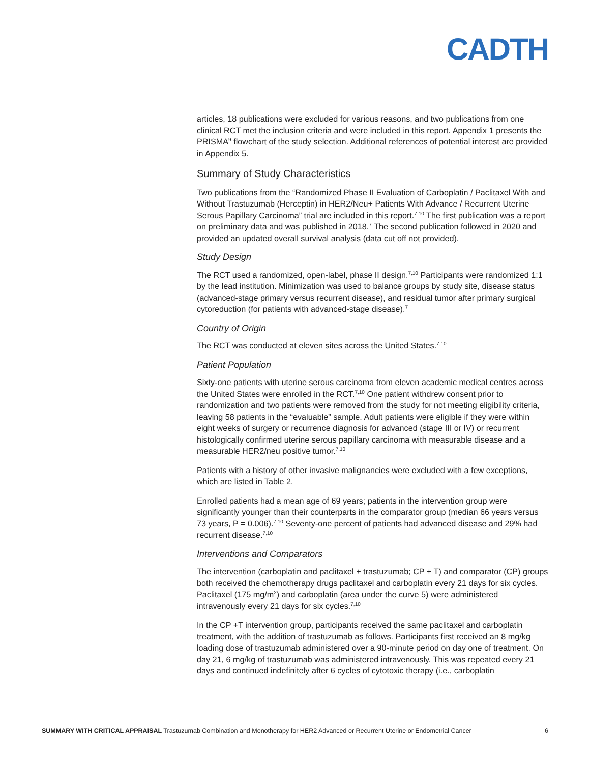CADTH
articles, 18 publications were excluded for various reasons, and two publications from one clinical RCT met the inclusion criteria and were included in this report. Appendix 1 presents the PRISMA<sup>9</sup> flowchart of the study selection. Additional references of potential interest are provided in Appendix 5.
Summary of Study Characteristics
Two publications from the “Randomized Phase II Evaluation of Carboplatin / Paclitaxel With and Without Trastuzumab (Herceptin) in HER2/Neu+ Patients With Advance / Recurrent Uterine Serous Papillary Carcinoma” trial are included in this report.<sup>7,10</sup> The first publication was a report on preliminary data and was published in 2018.<sup>7</sup> The second publication followed in 2020 and provided an updated overall survival analysis (data cut off not provided).
Study Design
The RCT used a randomized, open-label, phase II design.<sup>7,10</sup> Participants were randomized 1:1 by the lead institution. Minimization was used to balance groups by study site, disease status (advanced-stage primary versus recurrent disease), and residual tumor after primary surgical cytoreduction (for patients with advanced-stage disease).<sup>7</sup>
Country of Origin
The RCT was conducted at eleven sites across the United States.<sup>7,10</sup>
Patient Population
Sixty-one patients with uterine serous carcinoma from eleven academic medical centres across the United States were enrolled in the RCT.<sup>7,10</sup> One patient withdrew consent prior to randomization and two patients were removed from the study for not meeting eligibility criteria, leaving 58 patients in the “evaluable” sample. Adult patients were eligible if they were within eight weeks of surgery or recurrence diagnosis for advanced (stage III or IV) or recurrent histologically confirmed uterine serous papillary carcinoma with measurable disease and a measurable HER2/neu positive tumor.<sup>7,10</sup>
Patients with a history of other invasive malignancies were excluded with a few exceptions, which are listed in Table 2.
Enrolled patients had a mean age of 69 years; patients in the intervention group were significantly younger than their counterparts in the comparator group (median 66 years versus 73 years, P = 0.006).<sup>7,10</sup> Seventy-one percent of patients had advanced disease and 29% had recurrent disease.<sup>7,10</sup>
Interventions and Comparators
The intervention (carboplatin and paclitaxel + trastuzumab; CP + T) and comparator (CP) groups both received the chemotherapy drugs paclitaxel and carboplatin every 21 days for six cycles. Paclitaxel (175 mg/m<sup>2</sup>) and carboplatin (area under the curve 5) were administered intravenously every 21 days for six cycles.<sup>7,10</sup>
In the CP +T intervention group, participants received the same paclitaxel and carboplatin treatment, with the addition of trastuzumab as follows. Participants first received an 8 mg/kg loading dose of trastuzumab administered over a 90-minute period on day one of treatment. On day 21, 6 mg/kg of trastuzumab was administered intravenously. This was repeated every 21 days and continued indefinitely after 6 cycles of cytotoxic therapy (i.e., carboplatin
SUMMARY WITH CRITICAL APPRAISAL Trastuzumab Combination and Monotherapy for HER2 Advanced or Recurrent Uterine or Endometrial Cancer 6